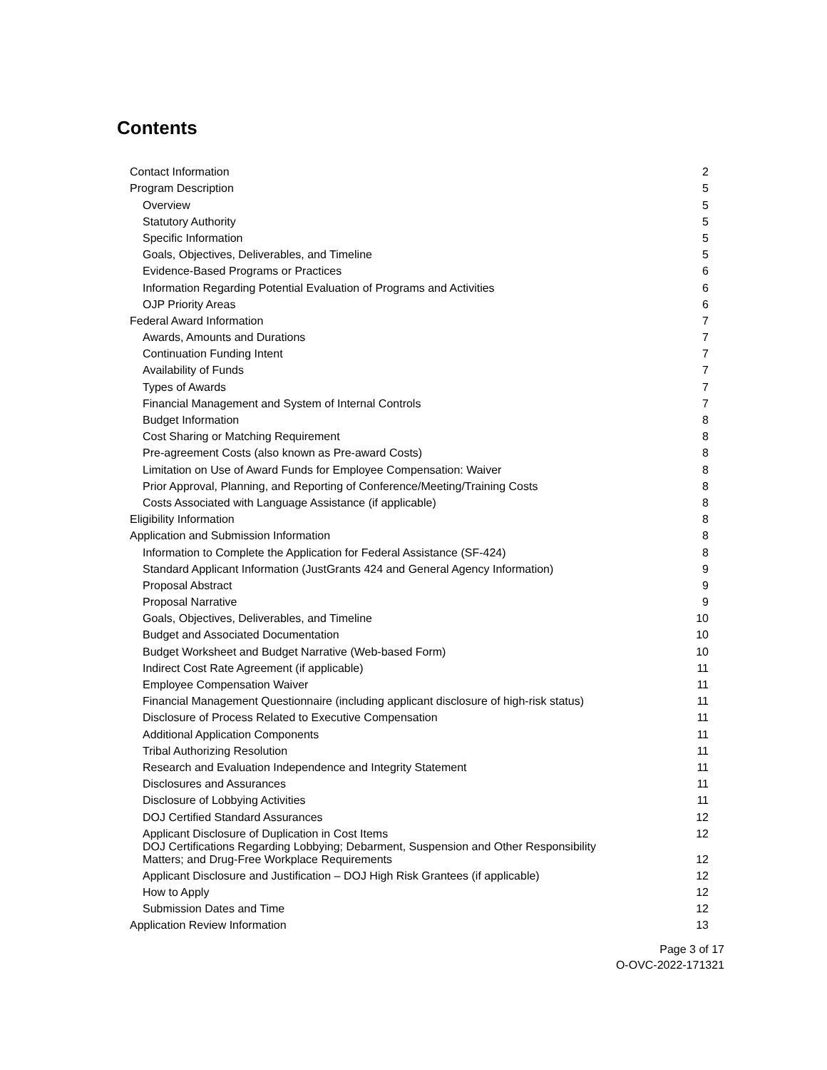Contents
| Contact Information | 2 |
| Program Description | 5 |
| Overview | 5 |
| Statutory Authority | 5 |
| Specific Information | 5 |
| Goals, Objectives, Deliverables, and Timeline | 5 |
| Evidence-Based Programs or Practices | 6 |
| Information Regarding Potential Evaluation of Programs and Activities | 6 |
| OJP Priority Areas | 6 |
| Federal Award Information | 7 |
| Awards, Amounts and Durations | 7 |
| Continuation Funding Intent | 7 |
| Availability of Funds | 7 |
| Types of Awards | 7 |
| Financial Management and System of Internal Controls | 7 |
| Budget Information | 8 |
| Cost Sharing or Matching Requirement | 8 |
| Pre-agreement Costs (also known as Pre-award Costs) | 8 |
| Limitation on Use of Award Funds for Employee Compensation: Waiver | 8 |
| Prior Approval, Planning, and Reporting of Conference/Meeting/Training Costs | 8 |
| Costs Associated with Language Assistance (if applicable) | 8 |
| Eligibility Information | 8 |
| Application and Submission Information | 8 |
| Information to Complete the Application for Federal Assistance (SF-424) | 8 |
| Standard Applicant Information (JustGrants 424 and General Agency Information) | 9 |
| Proposal Abstract | 9 |
| Proposal Narrative | 9 |
| Goals, Objectives, Deliverables, and Timeline | 10 |
| Budget and Associated Documentation | 10 |
| Budget Worksheet and Budget Narrative (Web-based Form) | 10 |
| Indirect Cost Rate Agreement (if applicable) | 11 |
| Employee Compensation Waiver | 11 |
| Financial Management Questionnaire (including applicant disclosure of high-risk status) | 11 |
| Disclosure of Process Related to Executive Compensation | 11 |
| Additional Application Components | 11 |
| Tribal Authorizing Resolution | 11 |
| Research and Evaluation Independence and Integrity Statement | 11 |
| Disclosures and Assurances | 11 |
| Disclosure of Lobbying Activities | 11 |
| DOJ Certified Standard Assurances | 12 |
| Applicant Disclosure of Duplication in Cost Items | 12 |
| DOJ Certifications Regarding Lobbying; Debarment, Suspension and Other Responsibility Matters; and Drug-Free Workplace Requirements | 12 |
| Applicant Disclosure and Justification – DOJ High Risk Grantees (if applicable) | 12 |
| How to Apply | 12 |
| Submission Dates and Time | 12 |
| Application Review Information | 13 |
Page 3 of 17
O-OVC-2022-171321